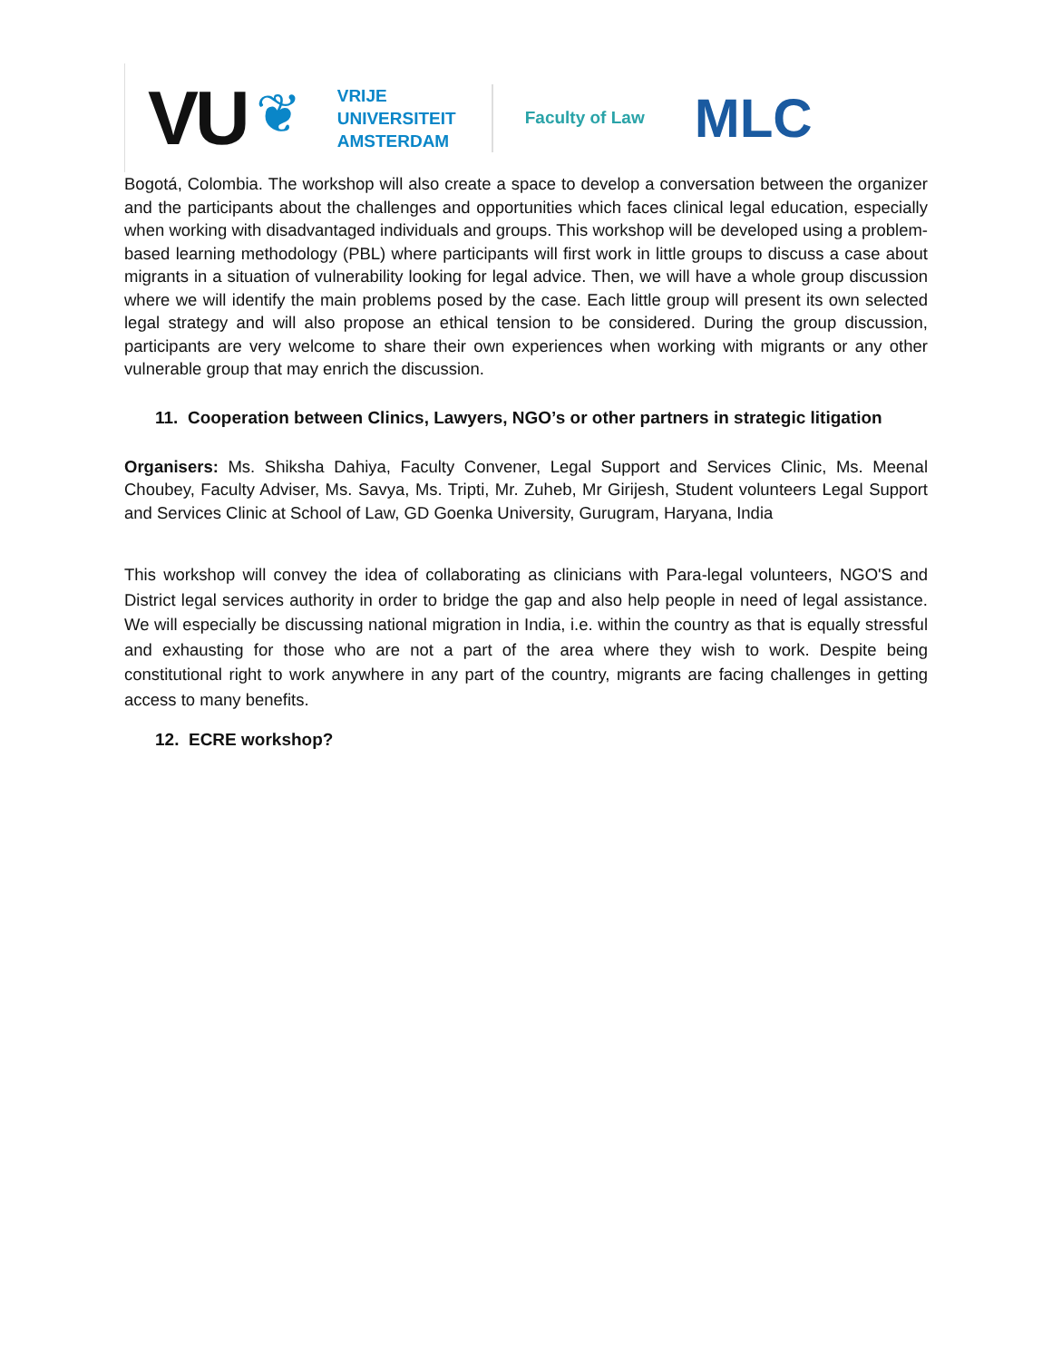VU
❦
VRIJE
UNIVERSITEIT
AMSTERDAM
Faculty of Law
MLC
Bogotá, Colombia. The workshop will also create a space to develop a conversation between the organizer and the participants about the challenges and opportunities which faces clinical legal education, especially when working with disadvantaged individuals and groups. This workshop will be developed using a problem-based learning methodology (PBL) where participants will first work in little groups to discuss a case about migrants in a situation of vulnerability looking for legal advice. Then, we will have a whole group discussion where we will identify the main problems posed by the case. Each little group will present its own selected legal strategy and will also propose an ethical tension to be considered. During the group discussion, participants are very welcome to share their own experiences when working with migrants or any other vulnerable group that may enrich the discussion.
11. Cooperation between Clinics, Lawyers, NGO’s or other partners in strategic litigation
Organisers: Ms. Shiksha Dahiya, Faculty Convener, Legal Support and Services Clinic, Ms. Meenal Choubey, Faculty Adviser, Ms. Savya, Ms. Tripti, Mr. Zuheb, Mr Girijesh, Student volunteers Legal Support and Services Clinic at School of Law, GD Goenka University, Gurugram, Haryana, India
This workshop will convey the idea of collaborating as clinicians with Para-legal volunteers, NGO'S and District legal services authority in order to bridge the gap and also help people in need of legal assistance. We will especially be discussing national migration in India, i.e. within the country as that is equally stressful and exhausting for those who are not a part of the area where they wish to work. Despite being constitutional right to work anywhere in any part of the country, migrants are facing challenges in getting access to many benefits.
12. ECRE workshop?